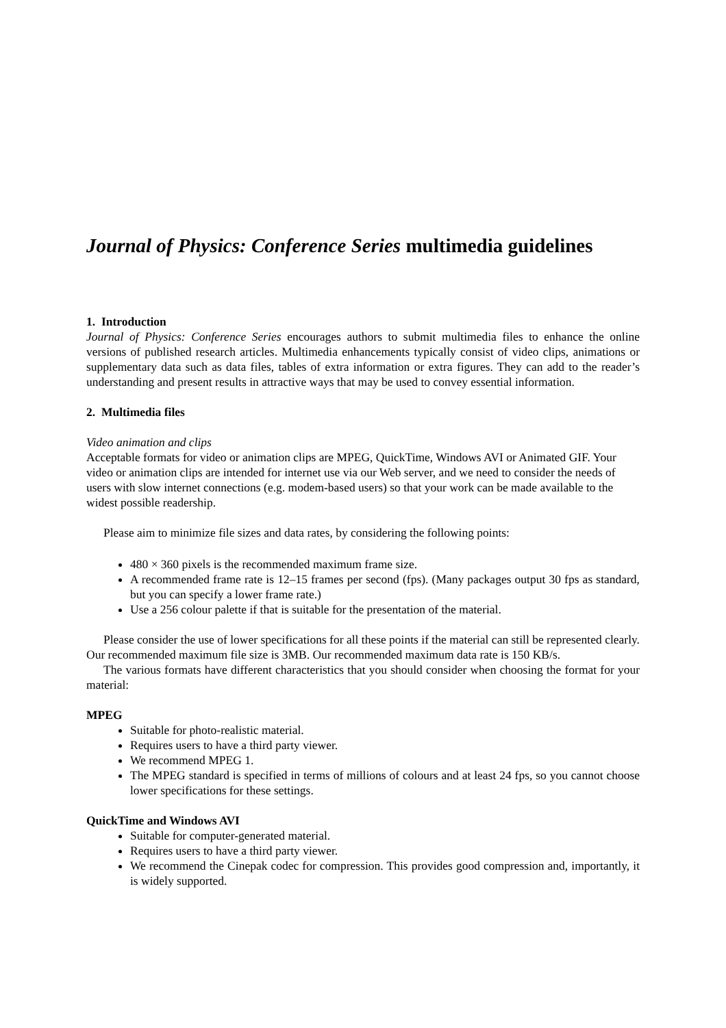Journal of Physics: Conference Series multimedia guidelines
1. Introduction
Journal of Physics: Conference Series encourages authors to submit multimedia files to enhance the online versions of published research articles. Multimedia enhancements typically consist of video clips, animations or supplementary data such as data files, tables of extra information or extra figures. They can add to the reader’s understanding and present results in attractive ways that may be used to convey essential information.
2. Multimedia files
Video animation and clips
Acceptable formats for video or animation clips are MPEG, QuickTime, Windows AVI or Animated GIF. Your video or animation clips are intended for internet use via our Web server, and we need to consider the needs of users with slow internet connections (e.g. modem-based users) so that your work can be made available to the widest possible readership.
Please aim to minimize file sizes and data rates, by considering the following points:
480 × 360 pixels is the recommended maximum frame size.
A recommended frame rate is 12–15 frames per second (fps). (Many packages output 30 fps as standard, but you can specify a lower frame rate.)
Use a 256 colour palette if that is suitable for the presentation of the material.
Please consider the use of lower specifications for all these points if the material can still be represented clearly. Our recommended maximum file size is 3MB. Our recommended maximum data rate is 150 KB/s.
The various formats have different characteristics that you should consider when choosing the format for your material:
MPEG
Suitable for photo-realistic material.
Requires users to have a third party viewer.
We recommend MPEG 1.
The MPEG standard is specified in terms of millions of colours and at least 24 fps, so you cannot choose lower specifications for these settings.
QuickTime and Windows AVI
Suitable for computer-generated material.
Requires users to have a third party viewer.
We recommend the Cinepak codec for compression. This provides good compression and, importantly, it is widely supported.